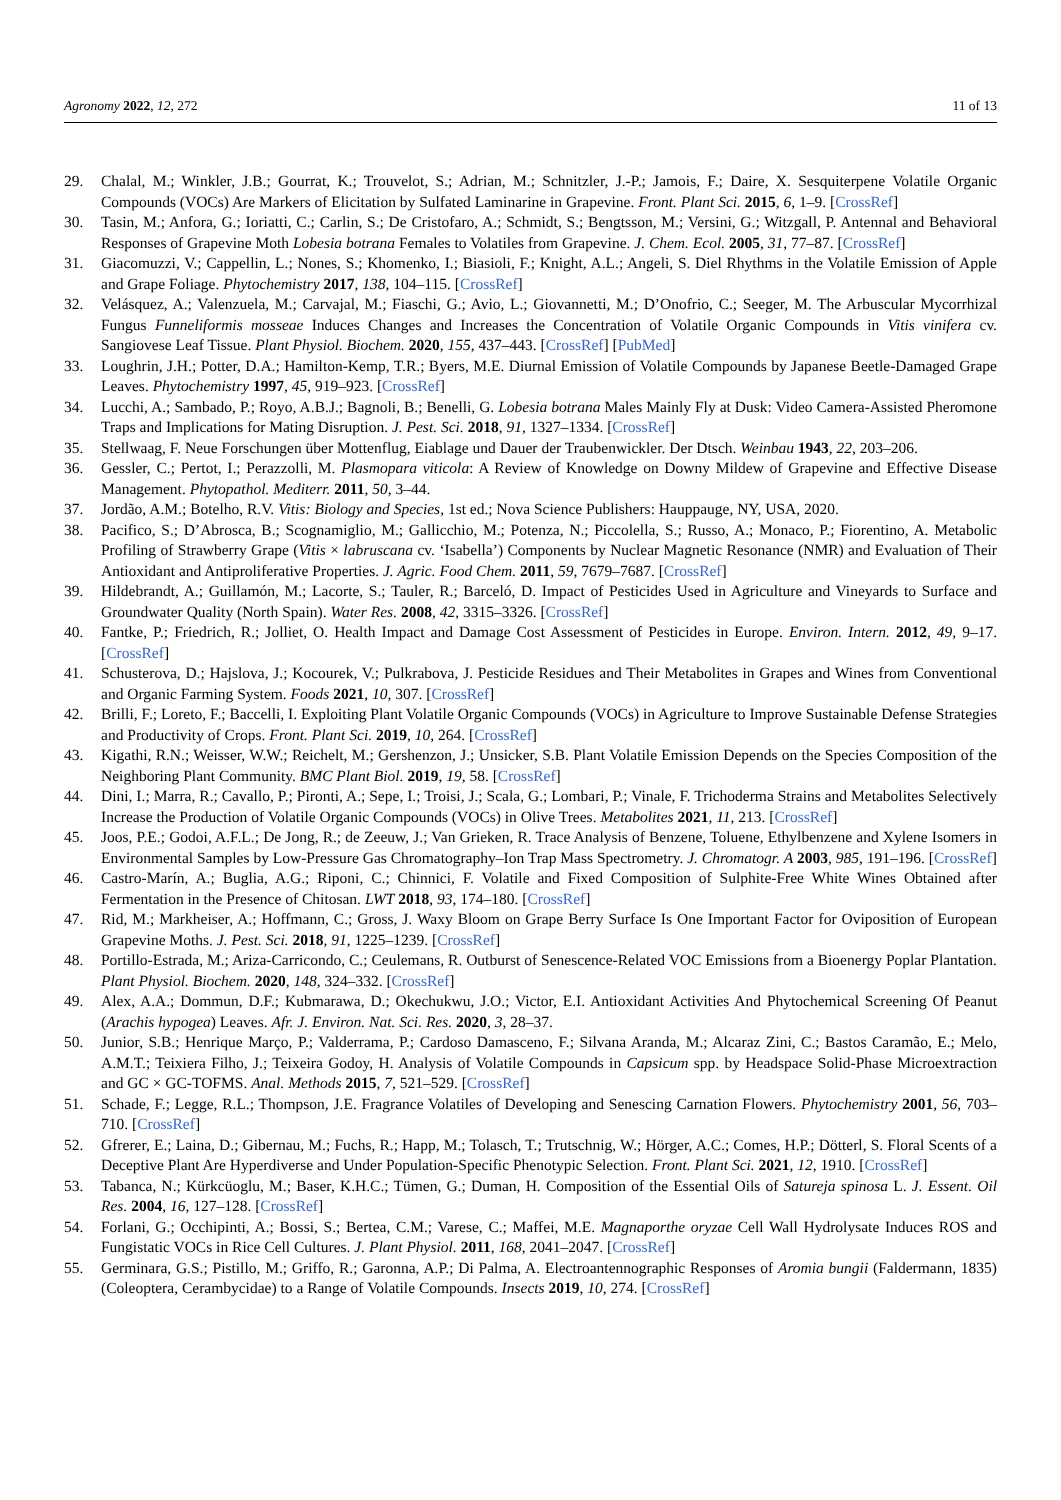Agronomy 2022, 12, 272 11 of 13
29. Chalal, M.; Winkler, J.B.; Gourrat, K.; Trouvelot, S.; Adrian, M.; Schnitzler, J.-P.; Jamois, F.; Daire, X. Sesquiterpene Volatile Organic Compounds (VOCs) Are Markers of Elicitation by Sulfated Laminarine in Grapevine. Front. Plant Sci. 2015, 6, 1–9. [CrossRef]
30. Tasin, M.; Anfora, G.; Ioriatti, C.; Carlin, S.; De Cristofaro, A.; Schmidt, S.; Bengtsson, M.; Versini, G.; Witzgall, P. Antennal and Behavioral Responses of Grapevine Moth Lobesia botrana Females to Volatiles from Grapevine. J. Chem. Ecol. 2005, 31, 77–87. [CrossRef]
31. Giacomuzzi, V.; Cappellin, L.; Nones, S.; Khomenko, I.; Biasioli, F.; Knight, A.L.; Angeli, S. Diel Rhythms in the Volatile Emission of Apple and Grape Foliage. Phytochemistry 2017, 138, 104–115. [CrossRef]
32. Velásquez, A.; Valenzuela, M.; Carvajal, M.; Fiaschi, G.; Avio, L.; Giovannetti, M.; D’Onofrio, C.; Seeger, M. The Arbuscular Mycorrhizal Fungus Funneliformis mosseae Induces Changes and Increases the Concentration of Volatile Organic Compounds in Vitis vinifera cv. Sangiovese Leaf Tissue. Plant Physiol. Biochem. 2020, 155, 437–443. [CrossRef] [PubMed]
33. Loughrin, J.H.; Potter, D.A.; Hamilton-Kemp, T.R.; Byers, M.E. Diurnal Emission of Volatile Compounds by Japanese Beetle-Damaged Grape Leaves. Phytochemistry 1997, 45, 919–923. [CrossRef]
34. Lucchi, A.; Sambado, P.; Royo, A.B.J.; Bagnoli, B.; Benelli, G. Lobesia botrana Males Mainly Fly at Dusk: Video Camera-Assisted Pheromone Traps and Implications for Mating Disruption. J. Pest. Sci. 2018, 91, 1327–1334. [CrossRef]
35. Stellwaag, F. Neue Forschungen über Mottenflug, Eiablage und Dauer der Traubenwickler. Der Dtsch. Weinbau 1943, 22, 203–206.
36. Gessler, C.; Pertot, I.; Perazzolli, M. Plasmopara viticola: A Review of Knowledge on Downy Mildew of Grapevine and Effective Disease Management. Phytopathol. Mediterr. 2011, 50, 3–44.
37. Jordão, A.M.; Botelho, R.V. Vitis: Biology and Species, 1st ed.; Nova Science Publishers: Hauppauge, NY, USA, 2020.
38. Pacifico, S.; D’Abrosca, B.; Scognamiglio, M.; Gallicchio, M.; Potenza, N.; Piccolella, S.; Russo, A.; Monaco, P.; Fiorentino, A. Metabolic Profiling of Strawberry Grape (Vitis × labruscana cv. ‘Isabella’) Components by Nuclear Magnetic Resonance (NMR) and Evaluation of Their Antioxidant and Antiproliferative Properties. J. Agric. Food Chem. 2011, 59, 7679–7687. [CrossRef]
39. Hildebrandt, A.; Guillamón, M.; Lacorte, S.; Tauler, R.; Barceló, D. Impact of Pesticides Used in Agriculture and Vineyards to Surface and Groundwater Quality (North Spain). Water Res. 2008, 42, 3315–3326. [CrossRef]
40. Fantke, P.; Friedrich, R.; Jolliet, O. Health Impact and Damage Cost Assessment of Pesticides in Europe. Environ. Intern. 2012, 49, 9–17. [CrossRef]
41. Schusterova, D.; Hajslova, J.; Kocourek, V.; Pulkrabova, J. Pesticide Residues and Their Metabolites in Grapes and Wines from Conventional and Organic Farming System. Foods 2021, 10, 307. [CrossRef]
42. Brilli, F.; Loreto, F.; Baccelli, I. Exploiting Plant Volatile Organic Compounds (VOCs) in Agriculture to Improve Sustainable Defense Strategies and Productivity of Crops. Front. Plant Sci. 2019, 10, 264. [CrossRef]
43. Kigathi, R.N.; Weisser, W.W.; Reichelt, M.; Gershenzon, J.; Unsicker, S.B. Plant Volatile Emission Depends on the Species Composition of the Neighboring Plant Community. BMC Plant Biol. 2019, 19, 58. [CrossRef]
44. Dini, I.; Marra, R.; Cavallo, P.; Pironti, A.; Sepe, I.; Troisi, J.; Scala, G.; Lombari, P.; Vinale, F. Trichoderma Strains and Metabolites Selectively Increase the Production of Volatile Organic Compounds (VOCs) in Olive Trees. Metabolites 2021, 11, 213. [CrossRef]
45. Joos, P.E.; Godoi, A.F.L.; De Jong, R.; de Zeeuw, J.; Van Grieken, R. Trace Analysis of Benzene, Toluene, Ethylbenzene and Xylene Isomers in Environmental Samples by Low-Pressure Gas Chromatography–Ion Trap Mass Spectrometry. J. Chromatogr. A 2003, 985, 191–196. [CrossRef]
46. Castro-Marín, A.; Buglia, A.G.; Riponi, C.; Chinnici, F. Volatile and Fixed Composition of Sulphite-Free White Wines Obtained after Fermentation in the Presence of Chitosan. LWT 2018, 93, 174–180. [CrossRef]
47. Rid, M.; Markheiser, A.; Hoffmann, C.; Gross, J. Waxy Bloom on Grape Berry Surface Is One Important Factor for Oviposition of European Grapevine Moths. J. Pest. Sci. 2018, 91, 1225–1239. [CrossRef]
48. Portillo-Estrada, M.; Ariza-Carricondo, C.; Ceulemans, R. Outburst of Senescence-Related VOC Emissions from a Bioenergy Poplar Plantation. Plant Physiol. Biochem. 2020, 148, 324–332. [CrossRef]
49. Alex, A.A.; Dommun, D.F.; Kubmarawa, D.; Okechukwu, J.O.; Victor, E.I. Antioxidant Activities And Phytochemical Screening Of Peanut (Arachis hypogea) Leaves. Afr. J. Environ. Nat. Sci. Res. 2020, 3, 28–37.
50. Junior, S.B.; Henrique Março, P.; Valderrama, P.; Cardoso Damasceno, F.; Silvana Aranda, M.; Alcaraz Zini, C.; Bastos Caramão, E.; Melo, A.M.T.; Teixiera Filho, J.; Teixeira Godoy, H. Analysis of Volatile Compounds in Capsicum spp. by Headspace Solid-Phase Microextraction and GC × GC-TOFMS. Anal. Methods 2015, 7, 521–529. [CrossRef]
51. Schade, F.; Legge, R.L.; Thompson, J.E. Fragrance Volatiles of Developing and Senescing Carnation Flowers. Phytochemistry 2001, 56, 703–710. [CrossRef]
52. Gfrerer, E.; Laina, D.; Gibernau, M.; Fuchs, R.; Happ, M.; Tolasch, T.; Trutschnig, W.; Hörger, A.C.; Comes, H.P.; Dötterl, S. Floral Scents of a Deceptive Plant Are Hyperdiverse and Under Population-Specific Phenotypic Selection. Front. Plant Sci. 2021, 12, 1910. [CrossRef]
53. Tabanca, N.; Kürkcüoglu, M.; Baser, K.H.C.; Tümen, G.; Duman, H. Composition of the Essential Oils of Satureja spinosa L. J. Essent. Oil Res. 2004, 16, 127–128. [CrossRef]
54. Forlani, G.; Occhipinti, A.; Bossi, S.; Bertea, C.M.; Varese, C.; Maffei, M.E. Magnaporthe oryzae Cell Wall Hydrolysate Induces ROS and Fungistatic VOCs in Rice Cell Cultures. J. Plant Physiol. 2011, 168, 2041–2047. [CrossRef]
55. Germinara, G.S.; Pistillo, M.; Griffo, R.; Garonna, A.P.; Di Palma, A. Electroantennographic Responses of Aromia bungii (Faldermann, 1835) (Coleoptera, Cerambycidae) to a Range of Volatile Compounds. Insects 2019, 10, 274. [CrossRef]